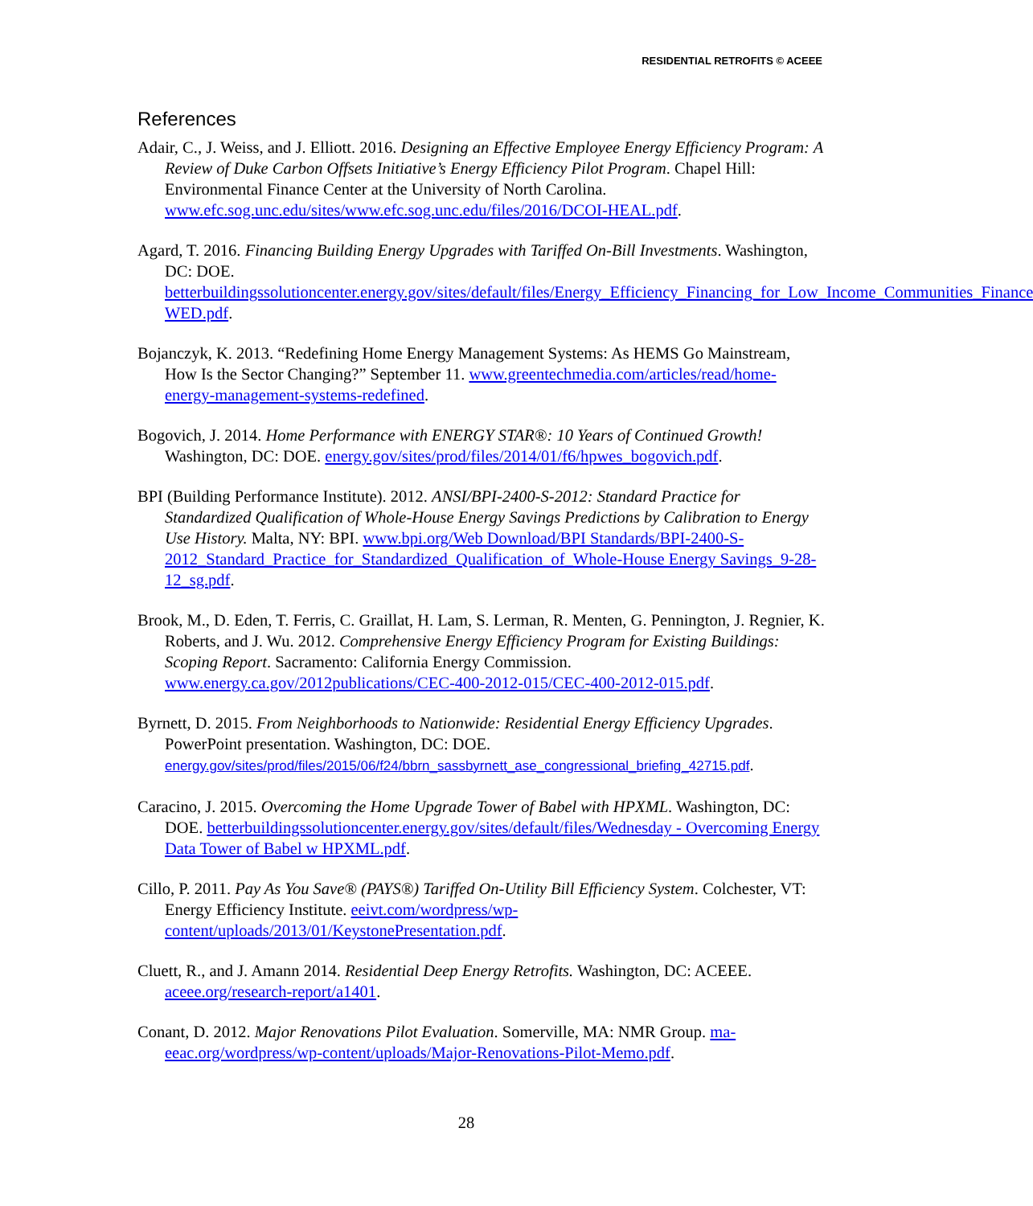RESIDENTIAL RETROFITS © ACEEE
References
Adair, C., J. Weiss, and J. Elliott. 2016. Designing an Effective Employee Energy Efficiency Program: A Review of Duke Carbon Offsets Initiative’s Energy Efficiency Pilot Program. Chapel Hill: Environmental Finance Center at the University of North Carolina. www.efc.sog.unc.edu/sites/www.efc.sog.unc.edu/files/2016/DCOI-HEAL.pdf.
Agard, T. 2016. Financing Building Energy Upgrades with Tariffed On-Bill Investments. Washington, DC: DOE. betterbuildingssolutioncenter.energy.gov/sites/default/files/Energy_Efficiency_Financing_for_Low_Income_Communities_Finance WED.pdf.
Bojanczyk, K. 2013. “Redefining Home Energy Management Systems: As HEMS Go Mainstream, How Is the Sector Changing?” September 11. www.greentechmedia.com/articles/read/home-energy-management-systems-redefined.
Bogovich, J. 2014. Home Performance with ENERGY STAR®: 10 Years of Continued Growth! Washington, DC: DOE. energy.gov/sites/prod/files/2014/01/f6/hpwes_bogovich.pdf.
BPI (Building Performance Institute). 2012. ANSI/BPI-2400-S-2012: Standard Practice for Standardized Qualification of Whole-House Energy Savings Predictions by Calibration to Energy Use History. Malta, NY: BPI. www.bpi.org/Web Download/BPI Standards/BPI-2400-S-2012_Standard_Practice_for_Standardized_Qualification_of_Whole-House Energy Savings_9-28-12_sg.pdf.
Brook, M., D. Eden, T. Ferris, C. Graillat, H. Lam, S. Lerman, R. Menten, G. Pennington, J. Regnier, K. Roberts, and J. Wu. 2012. Comprehensive Energy Efficiency Program for Existing Buildings: Scoping Report. Sacramento: California Energy Commission. www.energy.ca.gov/2012publications/CEC-400-2012-015/CEC-400-2012-015.pdf.
Byrnett, D. 2015. From Neighborhoods to Nationwide: Residential Energy Efficiency Upgrades. PowerPoint presentation. Washington, DC: DOE. energy.gov/sites/prod/files/2015/06/f24/bbrn_sassbyrnett_ase_congressional_briefing_42715.pdf.
Caracino, J. 2015. Overcoming the Home Upgrade Tower of Babel with HPXML. Washington, DC: DOE. betterbuildingssolutioncenter.energy.gov/sites/default/files/Wednesday - Overcoming Energy Data Tower of Babel w HPXML.pdf.
Cillo, P. 2011. Pay As You Save® (PAYS®) Tariffed On-Utility Bill Efficiency System. Colchester, VT: Energy Efficiency Institute. eeivt.com/wordpress/wp-content/uploads/2013/01/KeystonePresentation.pdf.
Cluett, R., and J. Amann 2014. Residential Deep Energy Retrofits. Washington, DC: ACEEE. aceee.org/research-report/a1401.
Conant, D. 2012. Major Renovations Pilot Evaluation. Somerville, MA: NMR Group. ma-eeac.org/wordpress/wp-content/uploads/Major-Renovations-Pilot-Memo.pdf.
28